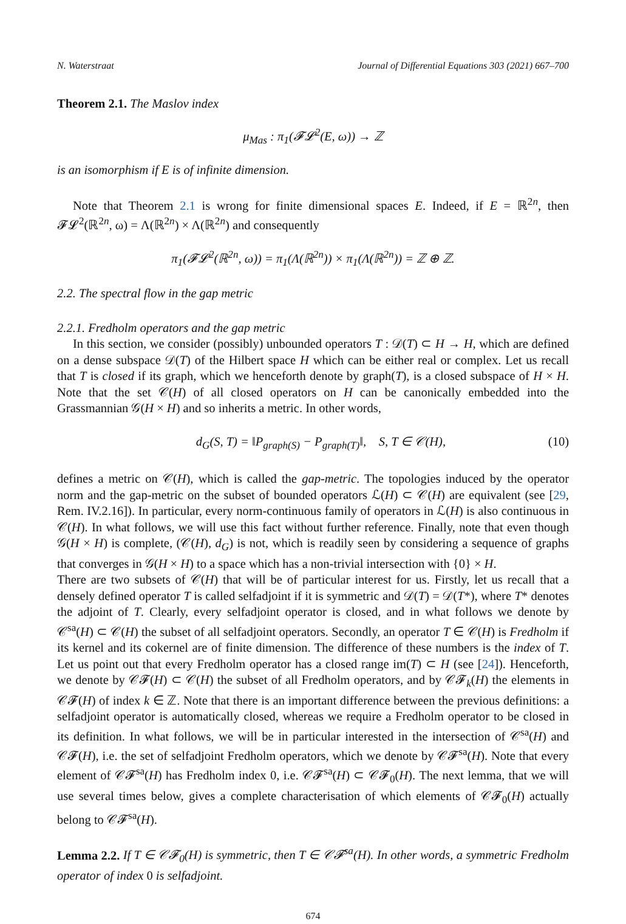N. Waterstraat Journal of Differential Equations 303 (2021) 667–700
Theorem 2.1. The Maslov index
μ<sub>Mas</sub> : π<sub>1</sub>(𝓕𝓛<sup>2</sup>(E, ω)) → ℤ
is an isomorphism if E is of infinite dimension.
Note that Theorem 2.1 is wrong for finite dimensional spaces E. Indeed, if E = ℝ<sup>2n</sup>, then 𝓕𝓛<sup>2</sup>(ℝ<sup>2n</sup>, ω) = Λ(ℝ<sup>2n</sup>) × Λ(ℝ<sup>2n</sup>) and consequently
π<sub>1</sub>(𝓕𝓛<sup>2</sup>(ℝ<sup>2n</sup>, ω)) = π<sub>1</sub>(Λ(ℝ<sup>2n</sup>)) × π<sub>1</sub>(Λ(ℝ<sup>2n</sup>)) = ℤ ⊕ ℤ.
2.2. The spectral flow in the gap metric
2.2.1. Fredholm operators and the gap metric
In this section, we consider (possibly) unbounded operators T : 𝒟(T) ⊂ H → H, which are defined on a dense subspace 𝒟(T) of the Hilbert space H which can be either real or complex. Let us recall that T is closed if its graph, which we henceforth denote by graph(T), is a closed subspace of H × H. Note that the set 𝒞(H) of all closed operators on H can be canonically embedded into the Grassmannian 𝒢(H × H) and so inherits a metric. In other words,
d<sub>G</sub>(S, T) = ‖P<sub>graph(S)</sub> − P<sub>graph(T)</sub>‖, S, T ∈ 𝒞(H), (10)
defines a metric on 𝒞(H), which is called the gap-metric. The topologies induced by the operator norm and the gap-metric on the subset of bounded operators ℒ(H) ⊂ 𝒞(H) are equivalent (see [29, Rem. IV.2.16]). In particular, every norm-continuous family of operators in ℒ(H) is also continuous in 𝒞(H). In what follows, we will use this fact without further reference. Finally, note that even though 𝒢(H × H) is complete, (𝒞(H), d<sub>G</sub>) is not, which is readily seen by considering a sequence of graphs that converges in 𝒢(H × H) to a space which has a non-trivial intersection with {0} × H.
There are two subsets of 𝒞(H) that will be of particular interest for us. Firstly, let us recall that a densely defined operator T is called selfadjoint if it is symmetric and 𝒟(T) = 𝒟(T*), where T* denotes the adjoint of T. Clearly, every selfadjoint operator is closed, and in what follows we denote by 𝒞<sup>sa</sup>(H) ⊂ 𝒞(H) the subset of all selfadjoint operators. Secondly, an operator T ∈ 𝒞(H) is Fredholm if its kernel and its cokernel are of finite dimension. The difference of these numbers is the index of T. Let us point out that every Fredholm operator has a closed range im(T) ⊂ H (see [24]). Henceforth, we denote by 𝒞𝓕(H) ⊂ 𝒞(H) the subset of all Fredholm operators, and by 𝒞𝓕<sub>k</sub>(H) the elements in 𝒞𝓕(H) of index k ∈ ℤ. Note that there is an important difference between the previous definitions: a selfadjoint operator is automatically closed, whereas we require a Fredholm operator to be closed in its definition. In what follows, we will be in particular interested in the intersection of 𝒞<sup>sa</sup>(H) and 𝒞𝓕(H), i.e. the set of selfadjoint Fredholm operators, which we denote by 𝒞𝓕<sup>sa</sup>(H). Note that every element of 𝒞𝓕<sup>sa</sup>(H) has Fredholm index 0, i.e. 𝒞𝓕<sup>sa</sup>(H) ⊂ 𝒞𝓕<sub>0</sub>(H). The next lemma, that we will use several times below, gives a complete characterisation of which elements of 𝒞𝓕<sub>0</sub>(H) actually belong to 𝒞𝓕<sup>sa</sup>(H).
Lemma 2.2. If T ∈ 𝒞𝓕<sub>0</sub>(H) is symmetric, then T ∈ 𝒞𝓕<sup>sa</sup>(H). In other words, a symmetric Fredholm operator of index 0 is selfadjoint.
674